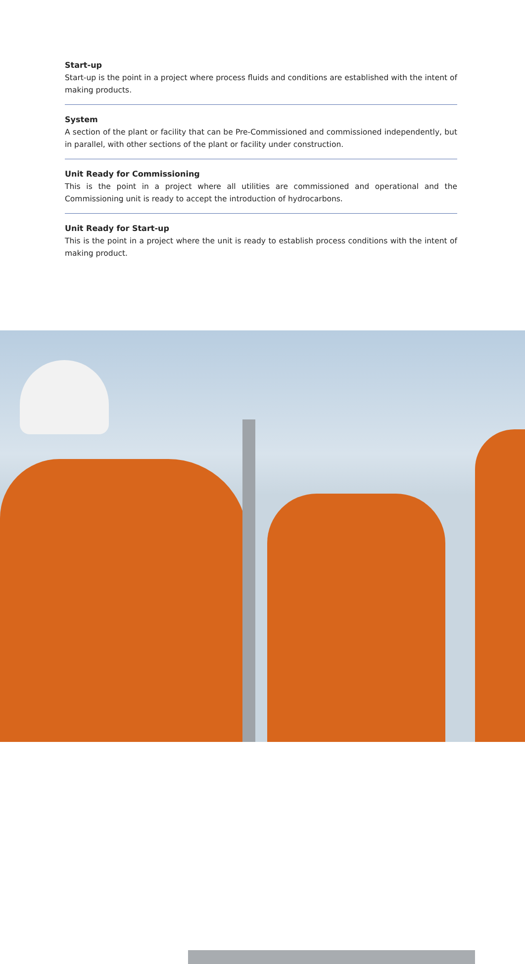Start-up
Start-up is the point in a project where process fluids and conditions are established with the intent of making products.
System
A section of the plant or facility that can be Pre-Commissioned and commissioned independently, but in parallel, with other sections of the plant or facility under construction.
Unit Ready for Commissioning
This is the point in a project where all utilities are commissioned and operational and the Commissioning unit is ready to accept the introduction of hydrocarbons.
Unit Ready for Start-up
This is the point in a project where the unit is ready to establish process conditions with the intent of making product.